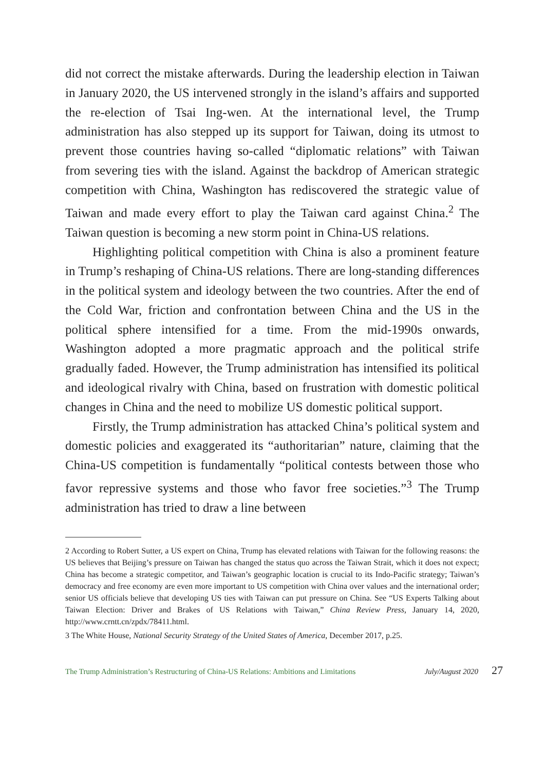did not correct the mistake afterwards. During the leadership election in Taiwan in January 2020, the US intervened strongly in the island’s affairs and supported the re-election of Tsai Ing-wen. At the international level, the Trump administration has also stepped up its support for Taiwan, doing its utmost to prevent those countries having so-called “diplomatic relations” with Taiwan from severing ties with the island. Against the backdrop of American strategic competition with China, Washington has rediscovered the strategic value of Taiwan and made every effort to play the Taiwan card against China.<sup>2</sup> The Taiwan question is becoming a new storm point in China-US relations.
Highlighting political competition with China is also a prominent feature in Trump’s reshaping of China-US relations. There are long-standing differences in the political system and ideology between the two countries. After the end of the Cold War, friction and confrontation between China and the US in the political sphere intensified for a time. From the mid-1990s onwards, Washington adopted a more pragmatic approach and the political strife gradually faded. However, the Trump administration has intensified its political and ideological rivalry with China, based on frustration with domestic political changes in China and the need to mobilize US domestic political support.
Firstly, the Trump administration has attacked China’s political system and domestic policies and exaggerated its “authoritarian” nature, claiming that the China-US competition is fundamentally “political contests between those who favor repressive systems and those who favor free societies.”<sup>3</sup> The Trump administration has tried to draw a line between
2 According to Robert Sutter, a US expert on China, Trump has elevated relations with Taiwan for the following reasons: the US believes that Beijing’s pressure on Taiwan has changed the status quo across the Taiwan Strait, which it does not expect; China has become a strategic competitor, and Taiwan’s geographic location is crucial to its Indo-Pacific strategy; Taiwan’s democracy and free economy are even more important to US competition with China over values and the international order; senior US officials believe that developing US ties with Taiwan can put pressure on China. See “US Experts Talking about Taiwan Election: Driver and Brakes of US Relations with Taiwan,” China Review Press, January 14, 2020, http://www.crntt.cn/zpdx/78411.html.
3 The White House, National Security Strategy of the United States of America, December 2017, p.25.
The Trump Administration’s Restructuring of China-US Relations: Ambitions and Limitations July/August 2020 27